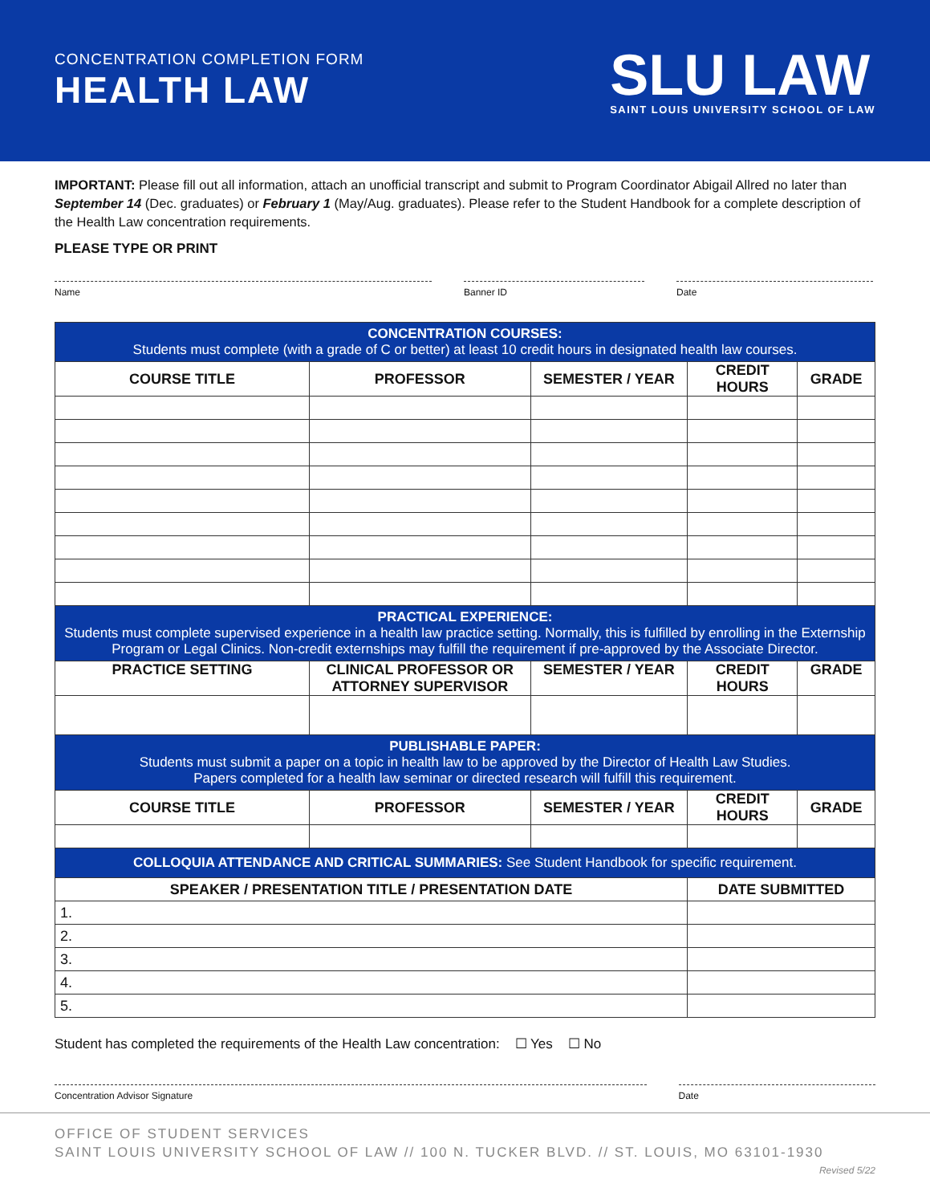CONCENTRATION COMPLETION FORM
HEALTH LAW
SLU LAW
SAINT LOUIS UNIVERSITY SCHOOL OF LAW
IMPORTANT: Please fill out all information, attach an unofficial transcript and submit to Program Coordinator Abigail Allred no later than September 14 (Dec. graduates) or February 1 (May/Aug. graduates). Please refer to the Student Handbook for a complete description of the Health Law concentration requirements.
PLEASE TYPE OR PRINT
Name Banner ID Date
| CONCENTRATION COURSES: Students must complete (with a grade of C or better) at least 10 credit hours in designated health law courses. | | | | |
| COURSE TITLE | PROFESSOR | SEMESTER / YEAR | CREDIT HOURS | GRADE |
| PRACTICAL EXPERIENCE: Students must complete supervised experience in a health law practice setting. Normally, this is fulfilled by enrolling in the Externship Program or Legal Clinics. Non-credit externships may fulfill the requirement if pre-approved by the Associate Director. | | | | |
| PRACTICE SETTING | CLINICAL PROFESSOR OR ATTORNEY SUPERVISOR | SEMESTER / YEAR | CREDIT HOURS | GRADE |
| PUBLISHABLE PAPER: Students must submit a paper on a topic in health law to be approved by the Director of Health Law Studies. Papers completed for a health law seminar or directed research will fulfill this requirement. | | | | |
| COURSE TITLE | PROFESSOR | SEMESTER / YEAR | CREDIT HOURS | GRADE |
| COLLOQUIA ATTENDANCE AND CRITICAL SUMMARIES: See Student Handbook for specific requirement. | | | | |
| SPEAKER / PRESENTATION TITLE / PRESENTATION DATE | | | DATE SUBMITTED | |
| 1. | | | | |
| 2. | | | | |
| 3. | | | | |
| 4. | | | | |
| 5. | | | | |
Student has completed the requirements of the Health Law concentration: ☐ Yes ☐ No
Concentration Advisor Signature Date
OFFICE OF STUDENT SERVICES
SAINT LOUIS UNIVERSITY SCHOOL OF LAW // 100 N. TUCKER BLVD. // ST. LOUIS, MO 63101-1930 Revised 5/22